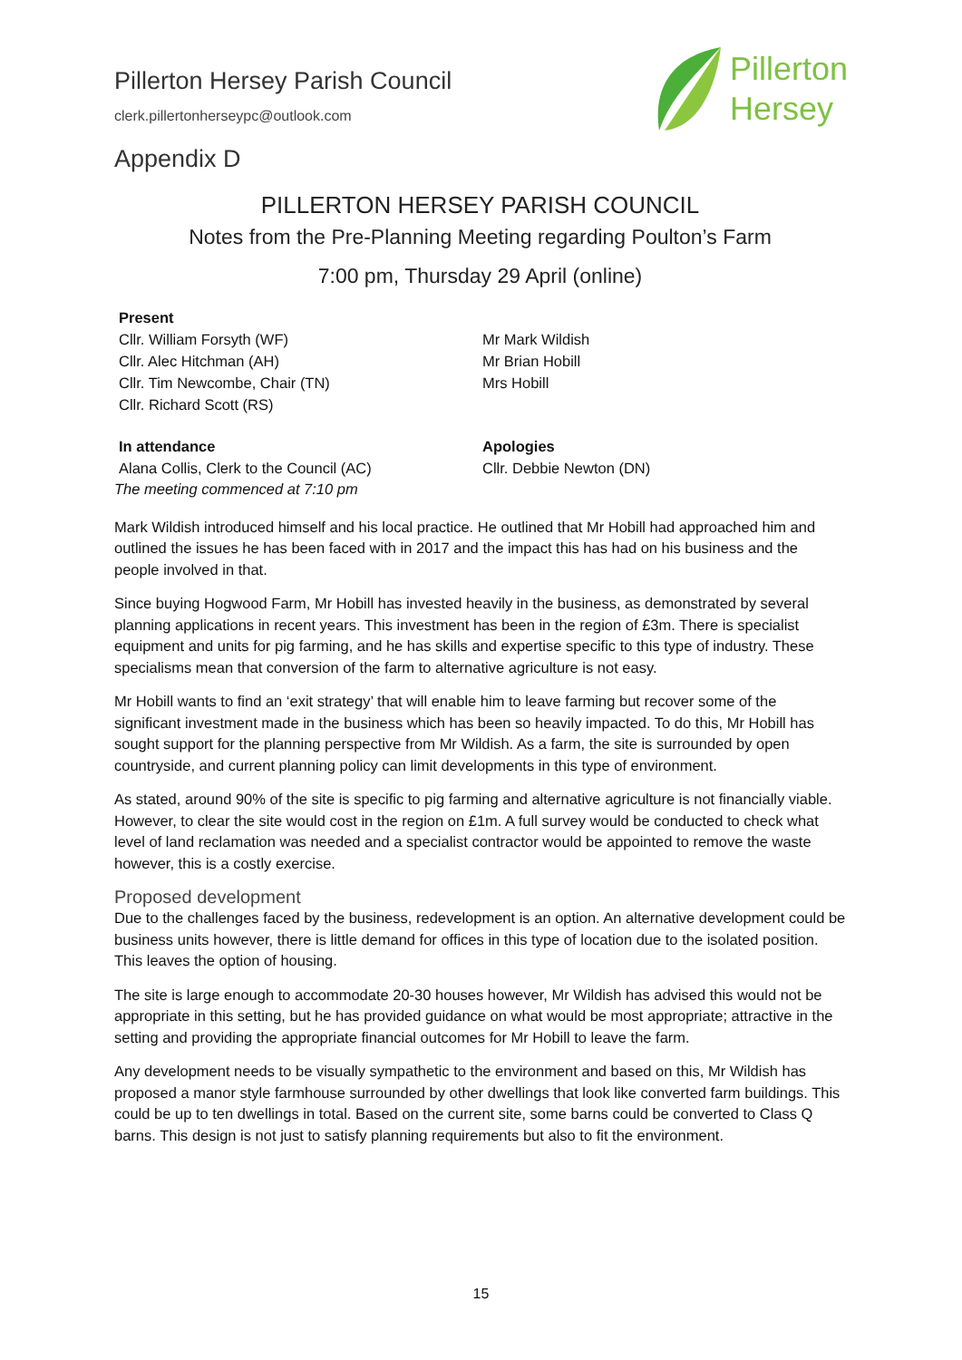Pillerton Hersey Parish Council
clerk.pillertonherseypc@outlook.com
Pillerton
Hersey
Appendix D
PILLERTON HERSEY PARISH COUNCIL
Notes from the Pre-Planning Meeting regarding Poulton’s Farm
7:00 pm, Thursday 29 April (online)
Present
Cllr. William Forsyth (WF)
Cllr. Alec Hitchman (AH)
Cllr. Tim Newcombe, Chair (TN)
Cllr. Richard Scott (RS)
Mr Mark Wildish
Mr Brian Hobill
Mrs Hobill
In attendance
Alana Collis, Clerk to the Council (AC)
Apologies
Cllr. Debbie Newton (DN)
The meeting commenced at 7:10 pm
Mark Wildish introduced himself and his local practice. He outlined that Mr Hobill had approached him and outlined the issues he has been faced with in 2017 and the impact this has had on his business and the people involved in that.
Since buying Hogwood Farm, Mr Hobill has invested heavily in the business, as demonstrated by several planning applications in recent years. This investment has been in the region of £3m. There is specialist equipment and units for pig farming, and he has skills and expertise specific to this type of industry. These specialisms mean that conversion of the farm to alternative agriculture is not easy.
Mr Hobill wants to find an ‘exit strategy’ that will enable him to leave farming but recover some of the significant investment made in the business which has been so heavily impacted. To do this, Mr Hobill has sought support for the planning perspective from Mr Wildish. As a farm, the site is surrounded by open countryside, and current planning policy can limit developments in this type of environment.
As stated, around 90% of the site is specific to pig farming and alternative agriculture is not financially viable. However, to clear the site would cost in the region on £1m. A full survey would be conducted to check what level of land reclamation was needed and a specialist contractor would be appointed to remove the waste however, this is a costly exercise.
Proposed development
Due to the challenges faced by the business, redevelopment is an option. An alternative development could be business units however, there is little demand for offices in this type of location due to the isolated position. This leaves the option of housing.
The site is large enough to accommodate 20-30 houses however, Mr Wildish has advised this would not be appropriate in this setting, but he has provided guidance on what would be most appropriate; attractive in the setting and providing the appropriate financial outcomes for Mr Hobill to leave the farm.
Any development needs to be visually sympathetic to the environment and based on this, Mr Wildish has proposed a manor style farmhouse surrounded by other dwellings that look like converted farm buildings. This could be up to ten dwellings in total. Based on the current site, some barns could be converted to Class Q barns. This design is not just to satisfy planning requirements but also to fit the environment.
15